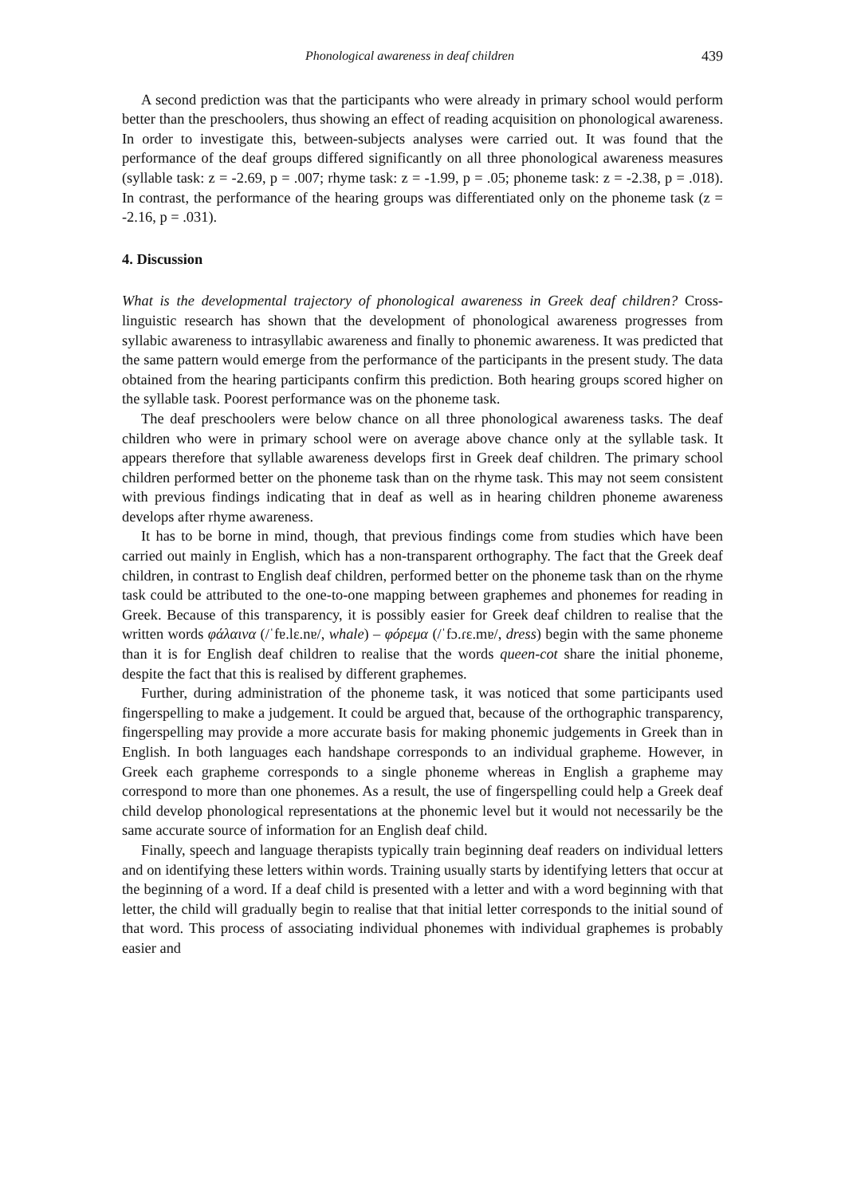Phonological awareness in deaf children 439
A second prediction was that the participants who were already in primary school would perform better than the preschoolers, thus showing an effect of reading acquisition on phonological awareness. In order to investigate this, between-subjects analyses were carried out. It was found that the performance of the deaf groups differed significantly on all three phonological awareness measures (syllable task: z = -2.69, p = .007; rhyme task: z = -1.99, p = .05; phoneme task: z = -2.38, p = .018). In contrast, the performance of the hearing groups was differentiated only on the phoneme task (z = -2.16, p = .031).
4. Discussion
What is the developmental trajectory of phonological awareness in Greek deaf children? Cross-linguistic research has shown that the development of phonological awareness progresses from syllabic awareness to intrasyllabic awareness and finally to phonemic awareness. It was predicted that the same pattern would emerge from the performance of the participants in the present study. The data obtained from the hearing participants confirm this prediction. Both hearing groups scored higher on the syllable task. Poorest performance was on the phoneme task.
The deaf preschoolers were below chance on all three phonological awareness tasks. The deaf children who were in primary school were on average above chance only at the syllable task. It appears therefore that syllable awareness develops first in Greek deaf children. The primary school children performed better on the phoneme task than on the rhyme task. This may not seem consistent with previous findings indicating that in deaf as well as in hearing children phoneme awareness develops after rhyme awareness.
It has to be borne in mind, though, that previous findings come from studies which have been carried out mainly in English, which has a non-transparent orthography. The fact that the Greek deaf children, in contrast to English deaf children, performed better on the phoneme task than on the rhyme task could be attributed to the one-to-one mapping between graphemes and phonemes for reading in Greek. Because of this transparency, it is possibly easier for Greek deaf children to realise that the written words φάλαινα (/ˈfɐ.lɛ.nɐ/, whale) – φόρεμα (/ˈfɔ.ɾɛ.mɐ/, dress) begin with the same phoneme than it is for English deaf children to realise that the words queen-cot share the initial phoneme, despite the fact that this is realised by different graphemes.
Further, during administration of the phoneme task, it was noticed that some participants used fingerspelling to make a judgement. It could be argued that, because of the orthographic transparency, fingerspelling may provide a more accurate basis for making phonemic judgements in Greek than in English. In both languages each handshape corresponds to an individual grapheme. However, in Greek each grapheme corresponds to a single phoneme whereas in English a grapheme may correspond to more than one phonemes. As a result, the use of fingerspelling could help a Greek deaf child develop phonological representations at the phonemic level but it would not necessarily be the same accurate source of information for an English deaf child.
Finally, speech and language therapists typically train beginning deaf readers on individual letters and on identifying these letters within words. Training usually starts by identifying letters that occur at the beginning of a word. If a deaf child is presented with a letter and with a word beginning with that letter, the child will gradually begin to realise that that initial letter corresponds to the initial sound of that word. This process of associating individual phonemes with individual graphemes is probably easier and